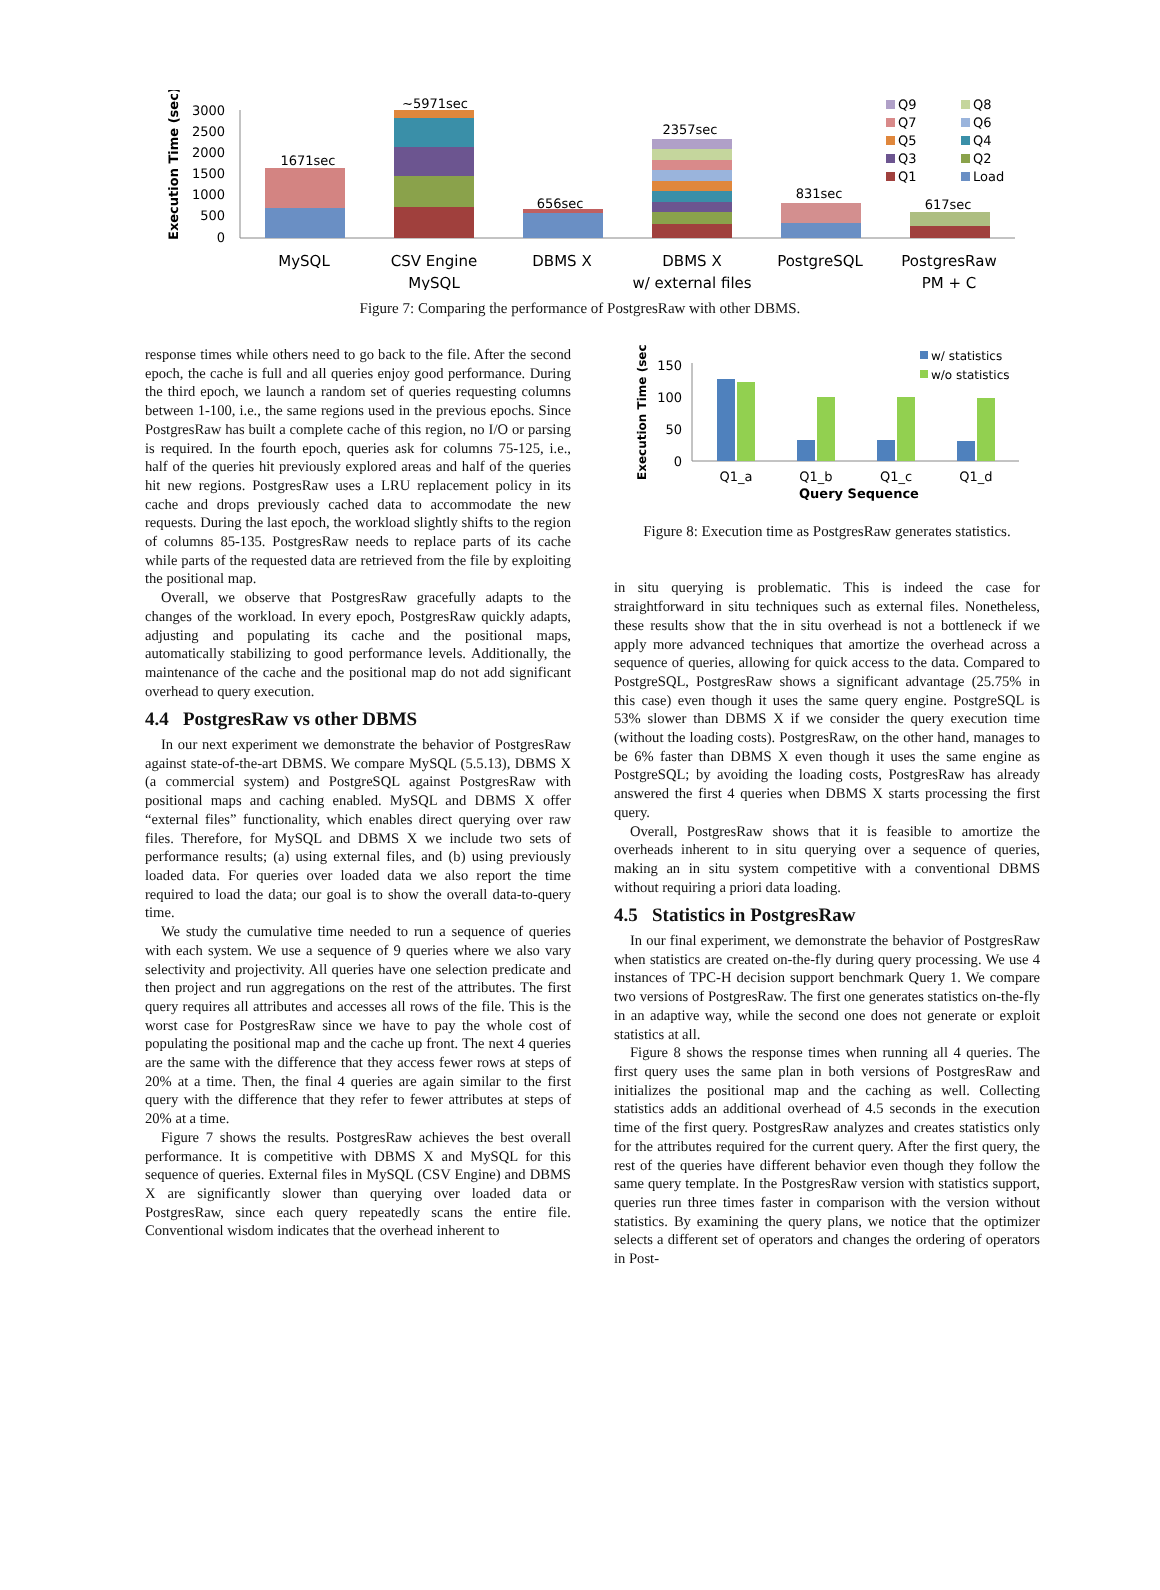Execution Time (sec)
3000
2500
2000
1500
1000
500
0
1671sec
~5971sec
656sec
2357sec
831sec
617sec
MySQL
CSV Engine
MySQL
DBMS X
DBMS X
w/ external files
PostgreSQL
PostgresRaw
PM + C
Q9
Q8
Q7
Q6
Q5
Q4
Q3
Q2
Q1
Load
Figure 7: Comparing the performance of PostgresRaw with other DBMS.
response times while others need to go back to the file. After the second epoch, the cache is full and all queries enjoy good performance. During the third epoch, we launch a random set of queries requesting columns between 1-100, i.e., the same regions used in the previous epochs. Since PostgresRaw has built a complete cache of this region, no I/O or parsing is required. In the fourth epoch, queries ask for columns 75-125, i.e., half of the queries hit previously explored areas and half of the queries hit new regions. PostgresRaw uses a LRU replacement policy in its cache and drops previously cached data to accommodate the new requests. During the last epoch, the workload slightly shifts to the region of columns 85-135. PostgresRaw needs to replace parts of its cache while parts of the requested data are retrieved from the file by exploiting the positional map.
Overall, we observe that PostgresRaw gracefully adapts to the changes of the workload. In every epoch, PostgresRaw quickly adapts, adjusting and populating its cache and the positional maps, automatically stabilizing to good performance levels. Additionally, the maintenance of the cache and the positional map do not add significant overhead to query execution.
4.4 PostgresRaw vs other DBMS
In our next experiment we demonstrate the behavior of PostgresRaw against state-of-the-art DBMS. We compare MySQL (5.5.13), DBMS X (a commercial system) and PostgreSQL against PostgresRaw with positional maps and caching enabled. MySQL and DBMS X offer “external files” functionality, which enables direct querying over raw files. Therefore, for MySQL and DBMS X we include two sets of performance results; (a) using external files, and (b) using previously loaded data. For queries over loaded data we also report the time required to load the data; our goal is to show the overall data-to-query time.
We study the cumulative time needed to run a sequence of queries with each system. We use a sequence of 9 queries where we also vary selectivity and projectivity. All queries have one selection predicate and then project and run aggregations on the rest of the attributes. The first query requires all attributes and accesses all rows of the file. This is the worst case for PostgresRaw since we have to pay the whole cost of populating the positional map and the cache up front. The next 4 queries are the same with the difference that they access fewer rows at steps of 20% at a time. Then, the final 4 queries are again similar to the first query with the difference that they refer to fewer attributes at steps of 20% at a time.
Figure 7 shows the results. PostgresRaw achieves the best overall performance. It is competitive with DBMS X and MySQL for this sequence of queries. External files in MySQL (CSV Engine) and DBMS X are significantly slower than querying over loaded data or PostgresRaw, since each query repeatedly scans the entire file. Conventional wisdom indicates that the overhead inherent to
Execution Time (sec)
150
100
50
0
Q1_a
Q1_b
Q1_c
Q1_d
Query Sequence
w/ statistics
w/o statistics
Figure 8: Execution time as PostgresRaw generates statistics.
in situ querying is problematic. This is indeed the case for straightforward in situ techniques such as external files. Nonetheless, these results show that the in situ overhead is not a bottleneck if we apply more advanced techniques that amortize the overhead across a sequence of queries, allowing for quick access to the data. Compared to PostgreSQL, PostgresRaw shows a significant advantage (25.75% in this case) even though it uses the same query engine. PostgreSQL is 53% slower than DBMS X if we consider the query execution time (without the loading costs). PostgresRaw, on the other hand, manages to be 6% faster than DBMS X even though it uses the same engine as PostgreSQL; by avoiding the loading costs, PostgresRaw has already answered the first 4 queries when DBMS X starts processing the first query.
Overall, PostgresRaw shows that it is feasible to amortize the overheads inherent to in situ querying over a sequence of queries, making an in situ system competitive with a conventional DBMS without requiring a priori data loading.
4.5 Statistics in PostgresRaw
In our final experiment, we demonstrate the behavior of PostgresRaw when statistics are created on-the-fly during query processing. We use 4 instances of TPC-H decision support benchmark Query 1. We compare two versions of PostgresRaw. The first one generates statistics on-the-fly in an adaptive way, while the second one does not generate or exploit statistics at all.
Figure 8 shows the response times when running all 4 queries. The first query uses the same plan in both versions of PostgresRaw and initializes the positional map and the caching as well. Collecting statistics adds an additional overhead of 4.5 seconds in the execution time of the first query. PostgresRaw analyzes and creates statistics only for the attributes required for the current query. After the first query, the rest of the queries have different behavior even though they follow the same query template. In the PostgresRaw version with statistics support, queries run three times faster in comparison with the version without statistics. By examining the query plans, we notice that the optimizer selects a different set of operators and changes the ordering of operators in Post-